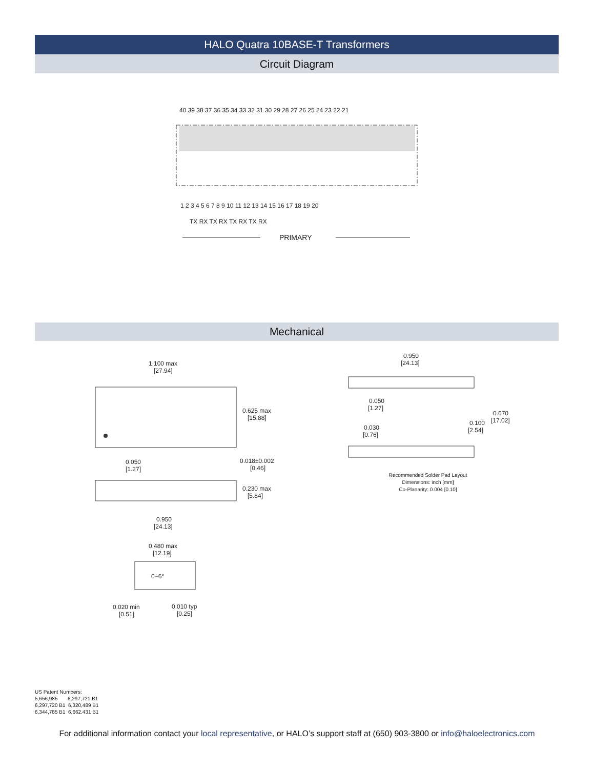HALO Quatra 10BASE-T Transformers
Circuit Diagram
40 39 38 37 36 35 34 33 32 31 30 29 28 27 26 25 24 23 22 21
1 2 3 4 5 6 7 8 9 10 11 12 13 14 15 16 17 18 19 20
TX RX TX RX TX RX TX RX
PRIMARY
Mechanical
1.100 max
[27.94]
0.625 max
[15.88]
0.050
[1.27]
0.018±0.002
[0.46]
0.230 max
[5.84]
0.950
[24.13]
0.480 max
[12.19]
0−6°
0.020 min
[0.51]
0.010 typ
[0.25]
0.950
[24.13]
0.050
[1.27]
0.670
[17.02]
0.100
[2.54]
0.030
[0.76]
Recommended Solder Pad Layout
Dimensions: inch [mm]
Co-Planarity: 0.004 [0.10]
US Patent Numbers:
5,656,985 6,297,721 B1
6,297,720 B1 6,320,489 B1
6,344,785 B1 6,662.431 B1
For additional information contact your local representative, or HALO’s support staff at (650) 903-3800 or info@haloelectronics.com